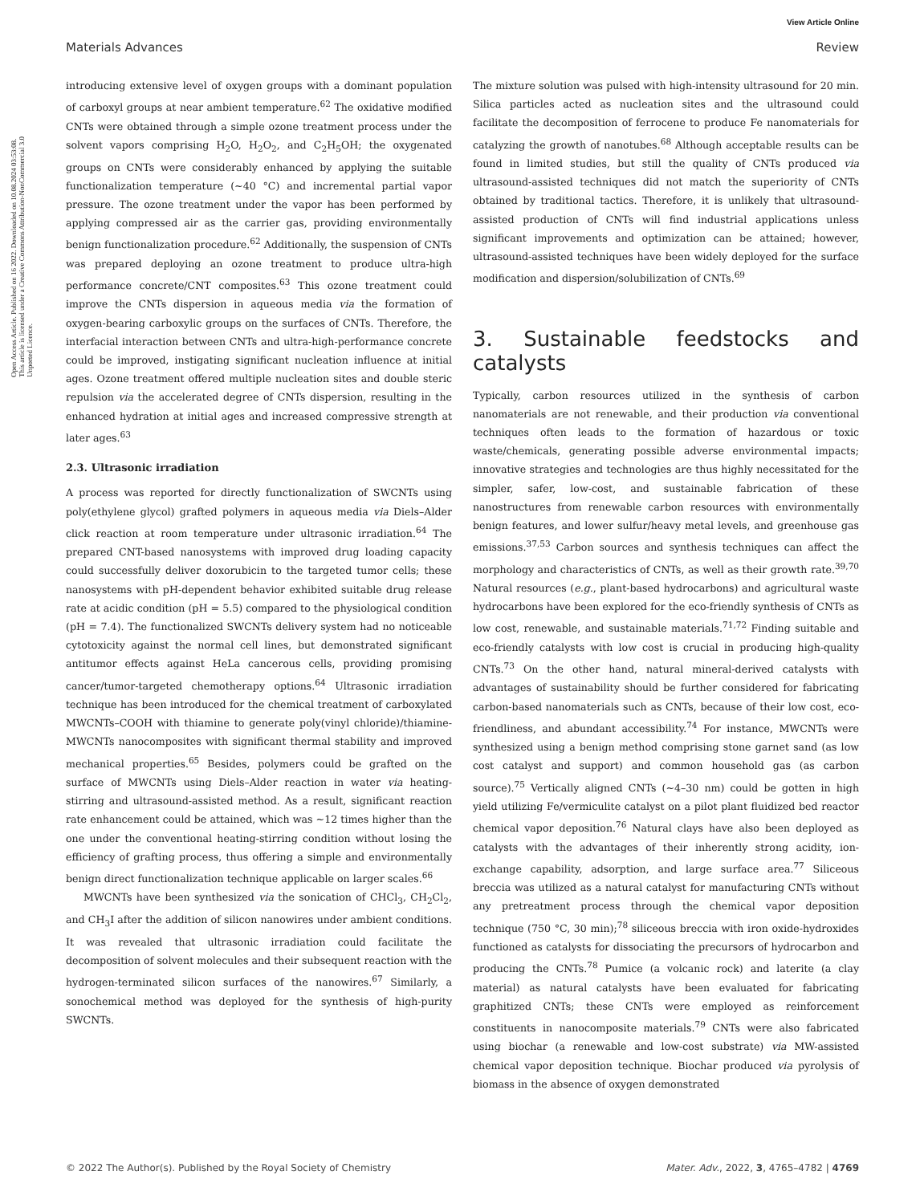View Article Online
Materials Advances Review
Open Access Article. Published on 16 2022. Downloaded on 10.08.2024 03:53:08. This article is licensed under a Creative Commons Attribution-NonCommercial 3.0 Unported Licence.
introducing extensive level of oxygen groups with a dominant population of carboxyl groups at near ambient temperature.<sup>62</sup> The oxidative modified CNTs were obtained through a simple ozone treatment process under the solvent vapors comprising H<sub>2</sub>O, H<sub>2</sub>O<sub>2</sub>, and C<sub>2</sub>H<sub>5</sub>OH; the oxygenated groups on CNTs were considerably enhanced by applying the suitable functionalization temperature (∼40 °C) and incremental partial vapor pressure. The ozone treatment under the vapor has been performed by applying compressed air as the carrier gas, providing environmentally benign functionalization procedure.<sup>62</sup> Additionally, the suspension of CNTs was prepared deploying an ozone treatment to produce ultra-high performance concrete/CNT composites.<sup>63</sup> This ozone treatment could improve the CNTs dispersion in aqueous media via the formation of oxygen-bearing carboxylic groups on the surfaces of CNTs. Therefore, the interfacial interaction between CNTs and ultra-high-performance concrete could be improved, instigating significant nucleation influence at initial ages. Ozone treatment offered multiple nucleation sites and double steric repulsion via the accelerated degree of CNTs dispersion, resulting in the enhanced hydration at initial ages and increased compressive strength at later ages.<sup>63</sup>
2.3. Ultrasonic irradiation
A process was reported for directly functionalization of SWCNTs using poly(ethylene glycol) grafted polymers in aqueous media via Diels–Alder click reaction at room temperature under ultrasonic irradiation.<sup>64</sup> The prepared CNT-based nanosystems with improved drug loading capacity could successfully deliver doxorubicin to the targeted tumor cells; these nanosystems with pH-dependent behavior exhibited suitable drug release rate at acidic condition (pH = 5.5) compared to the physiological condition (pH = 7.4). The functionalized SWCNTs delivery system had no noticeable cytotoxicity against the normal cell lines, but demonstrated significant antitumor effects against HeLa cancerous cells, providing promising cancer/tumor-targeted chemotherapy options.<sup>64</sup> Ultrasonic irradiation technique has been introduced for the chemical treatment of carboxylated MWCNTs–COOH with thiamine to generate poly(vinyl chloride)/thiamine-MWCNTs nanocomposites with significant thermal stability and improved mechanical properties.<sup>65</sup> Besides, polymers could be grafted on the surface of MWCNTs using Diels–Alder reaction in water via heating-stirring and ultrasound-assisted method. As a result, significant reaction rate enhancement could be attained, which was ∼12 times higher than the one under the conventional heating-stirring condition without losing the efficiency of grafting process, thus offering a simple and environmentally benign direct functionalization technique applicable on larger scales.<sup>66</sup>
MWCNTs have been synthesized via the sonication of CHCl<sub>3</sub>, CH<sub>2</sub>Cl<sub>2</sub>, and CH<sub>3</sub>I after the addition of silicon nanowires under ambient conditions. It was revealed that ultrasonic irradiation could facilitate the decomposition of solvent molecules and their subsequent reaction with the hydrogen-terminated silicon surfaces of the nanowires.<sup>67</sup> Similarly, a sonochemical method was deployed for the synthesis of high-purity SWCNTs.
The mixture solution was pulsed with high-intensity ultrasound for 20 min. Silica particles acted as nucleation sites and the ultrasound could facilitate the decomposition of ferrocene to produce Fe nanomaterials for catalyzing the growth of nanotubes.<sup>68</sup> Although acceptable results can be found in limited studies, but still the quality of CNTs produced via ultrasound-assisted techniques did not match the superiority of CNTs obtained by traditional tactics. Therefore, it is unlikely that ultrasound-assisted production of CNTs will find industrial applications unless significant improvements and optimization can be attained; however, ultrasound-assisted techniques have been widely deployed for the surface modification and dispersion/solubilization of CNTs.<sup>69</sup>
3. Sustainable feedstocks and catalysts
Typically, carbon resources utilized in the synthesis of carbon nanomaterials are not renewable, and their production via conventional techniques often leads to the formation of hazardous or toxic waste/chemicals, generating possible adverse environmental impacts; innovative strategies and technologies are thus highly necessitated for the simpler, safer, low-cost, and sustainable fabrication of these nanostructures from renewable carbon resources with environmentally benign features, and lower sulfur/heavy metal levels, and greenhouse gas emissions.<sup>37,53</sup> Carbon sources and synthesis techniques can affect the morphology and characteristics of CNTs, as well as their growth rate.<sup>39,70</sup> Natural resources (e.g., plant-based hydrocarbons) and agricultural waste hydrocarbons have been explored for the eco-friendly synthesis of CNTs as low cost, renewable, and sustainable materials.<sup>71,72</sup> Finding suitable and eco-friendly catalysts with low cost is crucial in producing high-quality CNTs.<sup>73</sup> On the other hand, natural mineral-derived catalysts with advantages of sustainability should be further considered for fabricating carbon-based nanomaterials such as CNTs, because of their low cost, eco-friendliness, and abundant accessibility.<sup>74</sup> For instance, MWCNTs were synthesized using a benign method comprising stone garnet sand (as low cost catalyst and support) and common household gas (as carbon source).<sup>75</sup> Vertically aligned CNTs (∼4–30 nm) could be gotten in high yield utilizing Fe/vermiculite catalyst on a pilot plant fluidized bed reactor chemical vapor deposition.<sup>76</sup> Natural clays have also been deployed as catalysts with the advantages of their inherently strong acidity, ion-exchange capability, adsorption, and large surface area.<sup>77</sup> Siliceous breccia was utilized as a natural catalyst for manufacturing CNTs without any pretreatment process through the chemical vapor deposition technique (750 °C, 30 min);<sup>78</sup> siliceous breccia with iron oxide-hydroxides functioned as catalysts for dissociating the precursors of hydrocarbon and producing the CNTs.<sup>78</sup> Pumice (a volcanic rock) and laterite (a clay material) as natural catalysts have been evaluated for fabricating graphitized CNTs; these CNTs were employed as reinforcement constituents in nanocomposite materials.<sup>79</sup> CNTs were also fabricated using biochar (a renewable and low-cost substrate) via MW-assisted chemical vapor deposition technique. Biochar produced via pyrolysis of biomass in the absence of oxygen demonstrated
© 2022 The Author(s). Published by the Royal Society of Chemistry Mater. Adv., 2022, 3, 4765–4782 | 4769